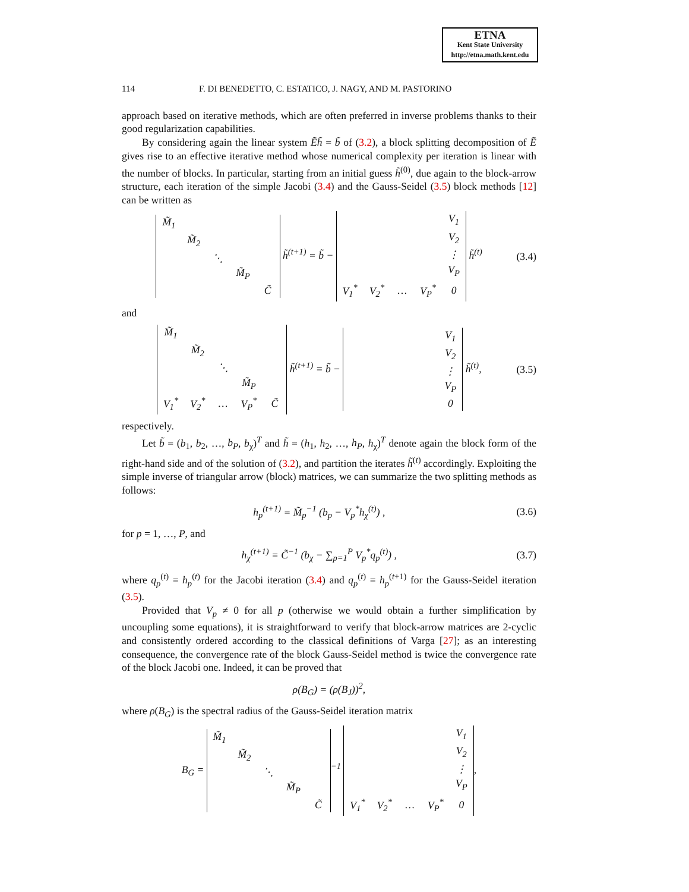ETNA
Kent State University
http://etna.math.kent.edu
114 F. DI BENEDETTO, C. ESTATICO, J. NAGY, AND M. PASTORINO
approach based on iterative methods, which are often preferred in inverse problems thanks to their good regularization capabilities.
By considering again the linear system Ẽh̃ = b̃ of (3.2), a block splitting decomposition of Ẽ gives rise to an effective iterative method whose numerical complexity per iteration is linear with the number of blocks. In particular, starting from an initial guess h̃<sup>(0)</sup>, due again to the block-arrow structure, each iteration of the simple Jacobi (3.4) and the Gauss-Seidel (3.5) block methods [12] can be written as
| M̃<sub>1</sub> | | | | |
| | M̃<sub>2</sub> | | | |
| | | ⋱ | | |
| | | | M̃<sub>P</sub> | |
| | | | | C̃ |
h̃<sup>(t+1)</sup> = b̃ −
| | | | | V<sub>1</sub> |
| | | | | V<sub>2</sub> |
| | | | | ⋮ |
| | | | | V<sub>P</sub> |
| V<sub>1</sub><sup>*</sup> | V<sub>2</sub><sup>*</sup> | … | V<sub>P</sub><sup>*</sup> | 0 |
h̃<sup>(t)</sup>
(3.4)
and
| M̃<sub>1</sub> | | | | |
| | M̃<sub>2</sub> | | | |
| | | ⋱ | | |
| | | | M̃<sub>P</sub> | |
| V<sub>1</sub><sup>*</sup> | V<sub>2</sub><sup>*</sup> | … | V<sub>P</sub><sup>*</sup> | C̃ |
h̃<sup>(t+1)</sup> = b̃ −
| | | | | V<sub>1</sub> |
| | | | | V<sub>2</sub> |
| | | | | ⋮ |
| | | | | V<sub>P</sub> |
| | | | | 0 |
h̃<sup>(t)</sup>,
(3.5)
respectively.
Let b̃ = (b<sub>1</sub>, b<sub>2</sub>, …, b<sub>P</sub>, b<sub>χ</sub>)<sup>T</sup> and h̃ = (h<sub>1</sub>, h<sub>2</sub>, …, h<sub>P</sub>, h<sub>χ</sub>)<sup>T</sup> denote again the block form of the right-hand side and of the solution of (3.2), and partition the iterates h̃<sup>(t)</sup> accordingly. Exploiting the simple inverse of triangular arrow (block) matrices, we can summarize the two splitting methods as follows:
h<sub>p</sub><sup>(t+1)</sup> = M̃<sub>p</sub><sup>−1</sup> (b<sub>p</sub> − V<sub>p</sub><sup>*</sup>h<sub>χ</sub><sup>(t)</sup>) ,
(3.6)
for p = 1, …, P, and
h<sub>χ</sub><sup>(t+1)</sup> = C̃<sup>−1</sup> (b<sub>χ</sub> − ∑<sub>p=1</sub><sup>P</sup> V<sub>p</sub><sup>*</sup>q<sub>p</sub><sup>(t)</sup>) ,
(3.7)
where q<sub>p</sub><sup>(t)</sup> = h<sub>p</sub><sup>(t)</sup> for the Jacobi iteration (3.4) and q<sub>p</sub><sup>(t)</sup> = h<sub>p</sub><sup>(t+1)</sup> for the Gauss-Seidel iteration (3.5).
Provided that V<sub>p</sub> ≠ 0 for all p (otherwise we would obtain a further simplification by uncoupling some equations), it is straightforward to verify that block-arrow matrices are 2-cyclic and consistently ordered according to the classical definitions of Varga [27]; as an interesting consequence, the convergence rate of the block Gauss-Seidel method is twice the convergence rate of the block Jacobi one. Indeed, it can be proved that
ρ(B<sub>G</sub>) = (ρ(B<sub>J</sub>))<sup>2</sup>,
where ρ(B<sub>G</sub>) is the spectral radius of the Gauss-Seidel iteration matrix
B<sub>G</sub> =
| M̃<sub>1</sub> | | | | |
| | M̃<sub>2</sub> | | | |
| | | ⋱ | | |
| | | | M̃<sub>P</sub> | |
| | | | | C̃ |
<sup>−1</sup>
| | | | | V<sub>1</sub> |
| | | | | V<sub>2</sub> |
| | | | | ⋮ |
| | | | | V<sub>P</sub> |
| V<sub>1</sub><sup>*</sup> | V<sub>2</sub><sup>*</sup> | … | V<sub>P</sub><sup>*</sup> | 0 |
,